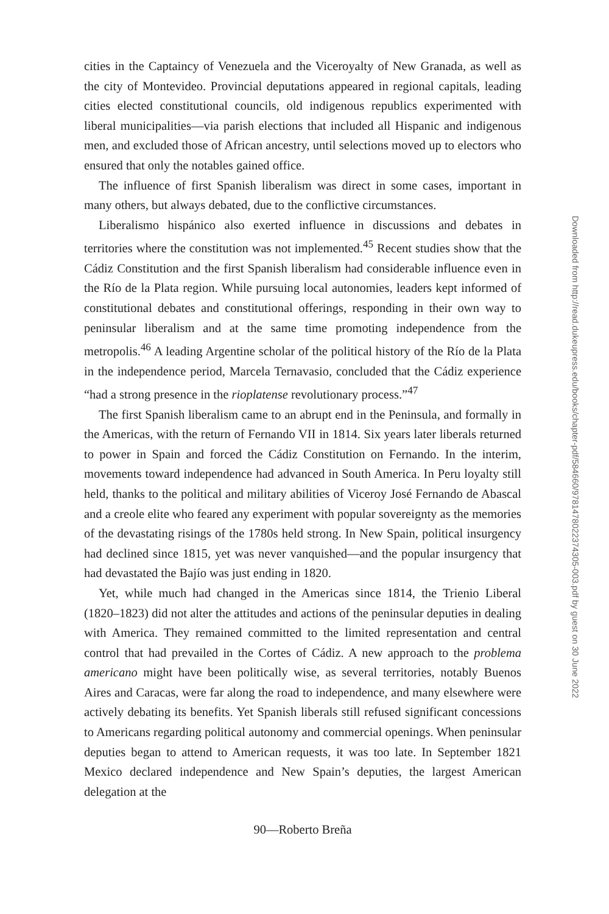cities in the Captaincy of Venezuela and the Viceroyalty of New Granada, as well as the city of Montevideo. Provincial deputations appeared in regional capitals, leading cities elected constitutional councils, old indigenous republics experimented with liberal municipalities—via parish elections that included all Hispanic and indigenous men, and excluded those of African ancestry, until selections moved up to electors who ensured that only the notables gained office.
The influence of first Spanish liberalism was direct in some cases, important in many others, but always debated, due to the conflictive circumstances.
Liberalismo hispánico also exerted influence in discussions and debates in territories where the constitution was not implemented.<sup>45</sup> Recent studies show that the Cádiz Constitution and the first Spanish liberalism had considerable influence even in the Río de la Plata region. While pursuing local autonomies, leaders kept informed of constitutional debates and constitutional offerings, responding in their own way to peninsular liberalism and at the same time promoting independence from the metropolis.<sup>46</sup> A leading Argentine scholar of the political history of the Río de la Plata in the independence period, Marcela Ternavasio, concluded that the Cádiz experience “had a strong presence in the rioplatense revolutionary process.”<sup>47</sup>
The first Spanish liberalism came to an abrupt end in the Peninsula, and formally in the Americas, with the return of Fernando VII in 1814. Six years later liberals returned to power in Spain and forced the Cádiz Constitution on Fernando. In the interim, movements toward independence had advanced in South America. In Peru loyalty still held, thanks to the political and military abilities of Viceroy José Fernando de Abascal and a creole elite who feared any experiment with popular sovereignty as the memories of the devastating risings of the 1780s held strong. In New Spain, political insurgency had declined since 1815, yet was never vanquished—and the popular insurgency that had devastated the Bajío was just ending in 1820.
Yet, while much had changed in the Americas since 1814, the Trienio Liberal (1820–1823) did not alter the attitudes and actions of the peninsular deputies in dealing with America. They remained committed to the limited representation and central control that had prevailed in the Cortes of Cádiz. A new approach to the problema americano might have been politically wise, as several territories, notably Buenos Aires and Caracas, were far along the road to independence, and many elsewhere were actively debating its benefits. Yet Spanish liberals still refused significant concessions to Americans regarding political autonomy and commercial openings. When peninsular deputies began to attend to American requests, it was too late. In September 1821 Mexico declared independence and New Spain’s deputies, the largest American delegation at the
90—Roberto Breña
Downloaded from http://read.dukeupress.edu/books/chapter-pdf/584660/9781478022374305-003.pdf by guest on 30 June 2022